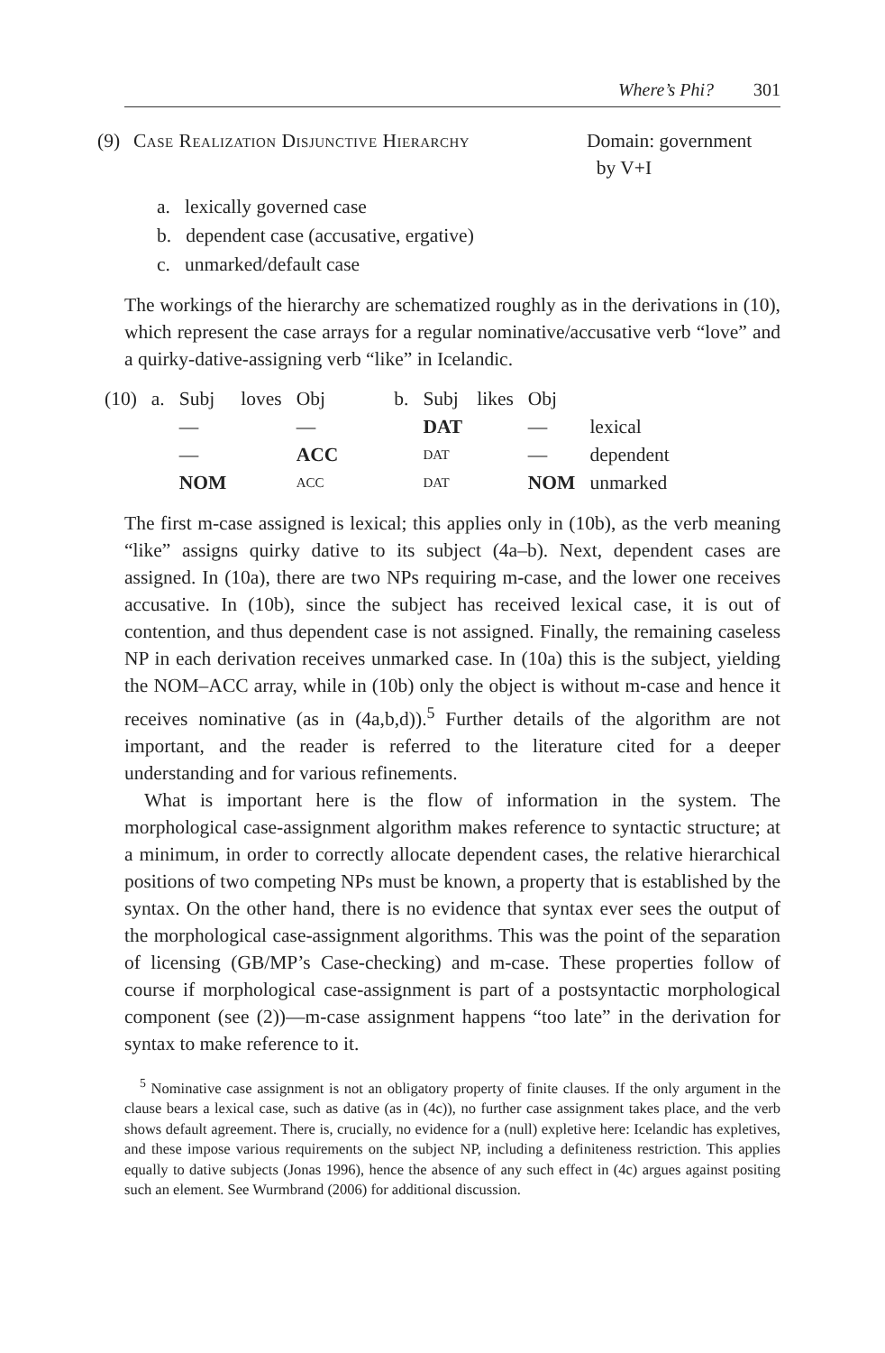Where’s Phi? 301
(9) Case Realization Disjunctive Hierarchy Domain: government
by V+I
a. lexically governed case
b. dependent case (accusative, ergative)
c. unmarked/default case
The workings of the hierarchy are schematized roughly as in the derivations in (10), which represent the case arrays for a regular nominative/accusative verb “love” and a quirky-dative-assigning verb “like” in Icelandic.
| (10) | a. | Subj | loves | Obj | | b. | Subj | likes | Obj | |
| | | — | | — | | | DAT | | — | lexical |
| | | — | | ACC | | | DAT | | — | dependent |
| | | NOM | | ACC | | | DAT | | NOM | unmarked |
The first m-case assigned is lexical; this applies only in (10b), as the verb meaning “like” assigns quirky dative to its subject (4a–b). Next, dependent cases are assigned. In (10a), there are two NPs requiring m-case, and the lower one receives accusative. In (10b), since the subject has received lexical case, it is out of contention, and thus dependent case is not assigned. Finally, the remaining caseless NP in each derivation receives unmarked case. In (10a) this is the subject, yielding the NOM–ACC array, while in (10b) only the object is without m-case and hence it receives nominative (as in (4a,b,d)).<sup>5</sup> Further details of the algorithm are not important, and the reader is referred to the literature cited for a deeper understanding and for various refinements.
What is important here is the flow of information in the system. The morphological case-assignment algorithm makes reference to syntactic structure; at a minimum, in order to correctly allocate dependent cases, the relative hierarchical positions of two competing NPs must be known, a property that is established by the syntax. On the other hand, there is no evidence that syntax ever sees the output of the morphological case-assignment algorithms. This was the point of the separation of licensing (GB/MP’s Case-checking) and m-case. These properties follow of course if morphological case-assignment is part of a postsyntactic morphological component (see (2))—m-case assignment happens “too late” in the derivation for syntax to make reference to it.
<sup>5</sup> Nominative case assignment is not an obligatory property of finite clauses. If the only argument in the clause bears a lexical case, such as dative (as in (4c)), no further case assignment takes place, and the verb shows default agreement. There is, crucially, no evidence for a (null) expletive here: Icelandic has expletives, and these impose various requirements on the subject NP, including a definiteness restriction. This applies equally to dative subjects (Jonas 1996), hence the absence of any such effect in (4c) argues against positing such an element. See Wurmbrand (2006) for additional discussion.